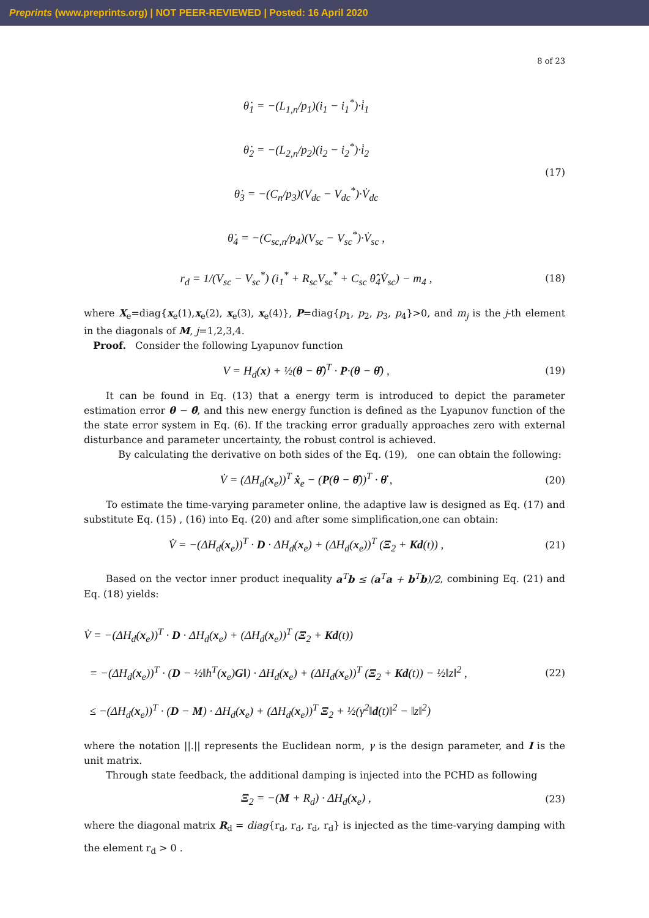Preprints (www.preprints.org) | NOT PEER-REVIEWED | Posted: 16 April 2020
8 of 23
θ̇<sub>1</sub> = −(L<sub>1,n</sub>/p<sub>1</sub>)(i<sub>1</sub> − i<sub>1</sub><sup>*</sup>)·i̇<sub>1</sub>
θ̇<sub>2</sub> = −(L<sub>2,n</sub>/p<sub>2</sub>)(i<sub>2</sub> − i<sub>2</sub><sup>*</sup>)·i̇<sub>2</sub>
θ̇<sub>3</sub> = −(C<sub>n</sub>/p<sub>3</sub>)(V<sub>dc</sub> − V<sub>dc</sub><sup>*</sup>)·V̇<sub>dc</sub>
θ̇<sub>4</sub> = −(C<sub>sc,n</sub>/p<sub>4</sub>)(V<sub>sc</sub> − V<sub>sc</sub><sup>*</sup>)·V̇<sub>sc</sub> ,
(17)
r<sub>d</sub> = 1/(V<sub>sc</sub> − V<sub>sc</sub><sup>*</sup>) (i<sub>1</sub><sup>*</sup> + R<sub>sc</sub>V<sub>sc</sub><sup>*</sup> + C<sub>sc</sub> θ̂<sub>4</sub>V̇<sub>sc</sub>) − m<sub>4</sub> ,
(18)
where X<sub>e</sub>=diag{x<sub>e</sub>(1),x<sub>e</sub>(2), x<sub>e</sub>(3), x<sub>e</sub>(4)}, P=diag{p<sub>1</sub>, p<sub>2</sub>, p<sub>3</sub>, p<sub>4</sub>}>0, and m<sub>j</sub> is the j-th element in the diagonals of M, j=1,2,3,4.
Proof. Consider the following Lyapunov function
V = H<sub>d</sub>(x) + ½(θ − θ̂)<sup>T</sup> · P·(θ − θ̂) ,
(19)
It can be found in Eq. (13) that a energy term is introduced to depict the parameter estimation error θ − θ̂, and this new energy function is defined as the Lyapunov function of the the state error system in Eq. (6). If the tracking error gradually approaches zero with external disturbance and parameter uncertainty, the robust control is achieved.
By calculating the derivative on both sides of the Eq. (19), one can obtain the following:
V̇ = (ΔH<sub>d</sub>(x<sub>e</sub>))<sup>T</sup> ẋ<sub>e</sub> − (P(θ − θ̂))<sup>T</sup> · θ̇ ,
(20)
To estimate the time-varying parameter online, the adaptive law is designed as Eq. (17) and substitute Eq. (15) , (16) into Eq. (20) and after some simplification,one can obtain:
V̇ = −(ΔH<sub>d</sub>(x<sub>e</sub>))<sup>T</sup> · D · ΔH<sub>d</sub>(x<sub>e</sub>) + (ΔH<sub>d</sub>(x<sub>e</sub>))<sup>T</sup> (Ξ<sub>2</sub> + Kd(t)) ,
(21)
Based on the vector inner product inequality a<sup>T</sup>b ≤ (a<sup>T</sup>a + b<sup>T</sup>b)/2, combining Eq. (21) and Eq. (18) yields:
V̇ = −(ΔH<sub>d</sub>(x<sub>e</sub>))<sup>T</sup> · D · ΔH<sub>d</sub>(x<sub>e</sub>) + (ΔH<sub>d</sub>(x<sub>e</sub>))<sup>T</sup> (Ξ<sub>2</sub> + Kd(t))
= −(ΔH<sub>d</sub>(x<sub>e</sub>))<sup>T</sup> · (D − ½‖h<sup>T</sup>(x<sub>e</sub>)G‖) · ΔH<sub>d</sub>(x<sub>e</sub>) + (ΔH<sub>d</sub>(x<sub>e</sub>))<sup>T</sup> (Ξ<sub>2</sub> + Kd(t)) − ½‖z‖<sup>2</sup> ,
≤ −(ΔH<sub>d</sub>(x<sub>e</sub>))<sup>T</sup> · (D − M) · ΔH<sub>d</sub>(x<sub>e</sub>) + (ΔH<sub>d</sub>(x<sub>e</sub>))<sup>T</sup> Ξ<sub>2</sub> + ½(γ<sup>2</sup>‖d(t)‖<sup>2</sup> − ‖z‖<sup>2</sup>)
(22)
where the notation ||.|| represents the Euclidean norm, γ is the design parameter, and I is the unit matrix.
Through state feedback, the additional damping is injected into the PCHD as following
Ξ<sub>2</sub> = −(M + R<sub>d</sub>) · ΔH<sub>d</sub>(x<sub>e</sub>) ,
(23)
where the diagonal matrix R<sub>d</sub> = diag{r<sub>d</sub>, r<sub>d</sub>, r<sub>d</sub>, r<sub>d</sub>} is injected as the time-varying damping with the element r<sub>d</sub> > 0 .